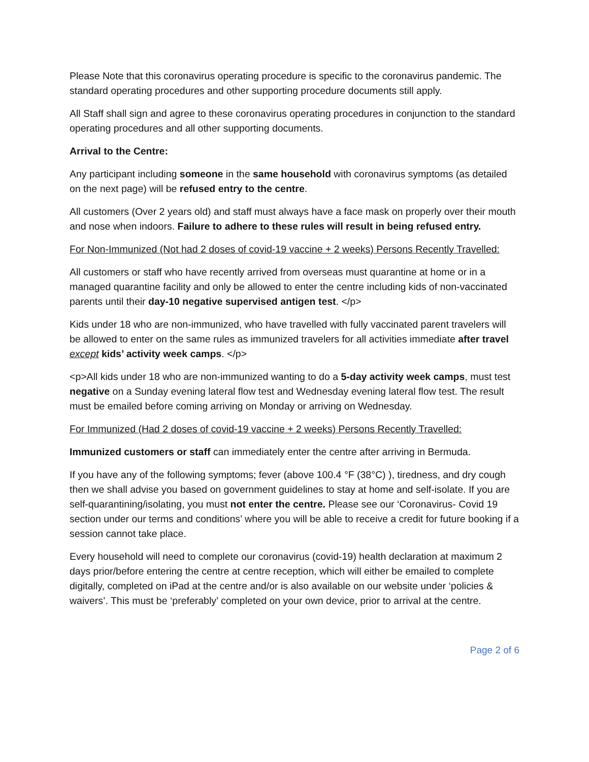Please Note that this coronavirus operating procedure is specific to the coronavirus pandemic. The standard operating procedures and other supporting procedure documents still apply.
All Staff shall sign and agree to these coronavirus operating procedures in conjunction to the standard operating procedures and all other supporting documents.
Arrival to the Centre:
Any participant including someone in the same household with coronavirus symptoms (as detailed on the next page) will be refused entry to the centre.
All customers (Over 2 years old) and staff must always have a face mask on properly over their mouth and nose when indoors. Failure to adhere to these rules will result in being refused entry.
For Non-Immunized (Not had 2 doses of covid-19 vaccine + 2 weeks) Persons Recently Travelled:
All customers or staff who have recently arrived from overseas must quarantine at home or in a managed quarantine facility and only be allowed to enter the centre including kids of non-vaccinated parents until their day-10 negative supervised antigen test. </p>
Kids under 18 who are non-immunized, who have travelled with fully vaccinated parent travelers will be allowed to enter on the same rules as immunized travelers for all activities immediate after travel except kids’ activity week camps. </p>
<p>All kids under 18 who are non-immunized wanting to do a 5-day activity week camps, must test negative on a Sunday evening lateral flow test and Wednesday evening lateral flow test. The result must be emailed before coming arriving on Monday or arriving on Wednesday.
For Immunized (Had 2 doses of covid-19 vaccine + 2 weeks) Persons Recently Travelled:
Immunized customers or staff can immediately enter the centre after arriving in Bermuda.
If you have any of the following symptoms; fever (above 100.4 °F (38°C) ), tiredness, and dry cough then we shall advise you based on government guidelines to stay at home and self-isolate. If you are self-quarantining/isolating, you must not enter the centre. Please see our ‘Coronavirus- Covid 19 section under our terms and conditions’ where you will be able to receive a credit for future booking if a session cannot take place.
Every household will need to complete our coronavirus (covid-19) health declaration at maximum 2 days prior/before entering the centre at centre reception, which will either be emailed to complete digitally, completed on iPad at the centre and/or is also available on our website under ‘policies & waivers’. This must be ‘preferably’ completed on your own device, prior to arrival at the centre.
Page 2 of 6